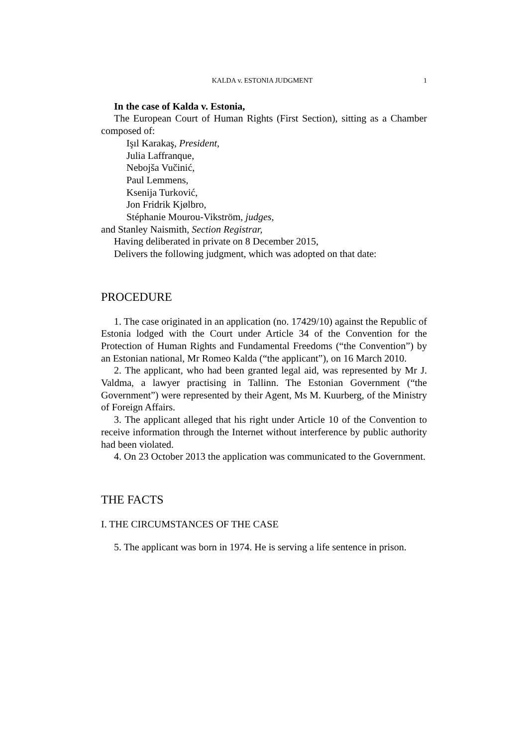KALDA v. ESTONIA JUDGMENT 1
In the case of Kalda v. Estonia,
The European Court of Human Rights (First Section), sitting as a Chamber composed of:
Işıl Karakaş, President,
Julia Laffranque,
Nebojša Vučinić,
Paul Lemmens,
Ksenija Turković,
Jon Fridrik Kjølbro,
Stéphanie Mourou-Vikström, judges,
and Stanley Naismith, Section Registrar,
Having deliberated in private on 8 December 2015,
Delivers the following judgment, which was adopted on that date:
PROCEDURE
1. The case originated in an application (no. 17429/10) against the Republic of Estonia lodged with the Court under Article 34 of the Convention for the Protection of Human Rights and Fundamental Freedoms (“the Convention”) by an Estonian national, Mr Romeo Kalda (“the applicant”), on 16 March 2010.
2. The applicant, who had been granted legal aid, was represented by Mr J. Valdma, a lawyer practising in Tallinn. The Estonian Government (“the Government”) were represented by their Agent, Ms M. Kuurberg, of the Ministry of Foreign Affairs.
3. The applicant alleged that his right under Article 10 of the Convention to receive information through the Internet without interference by public authority had been violated.
4. On 23 October 2013 the application was communicated to the Government.
THE FACTS
I. THE CIRCUMSTANCES OF THE CASE
5. The applicant was born in 1974. He is serving a life sentence in prison.